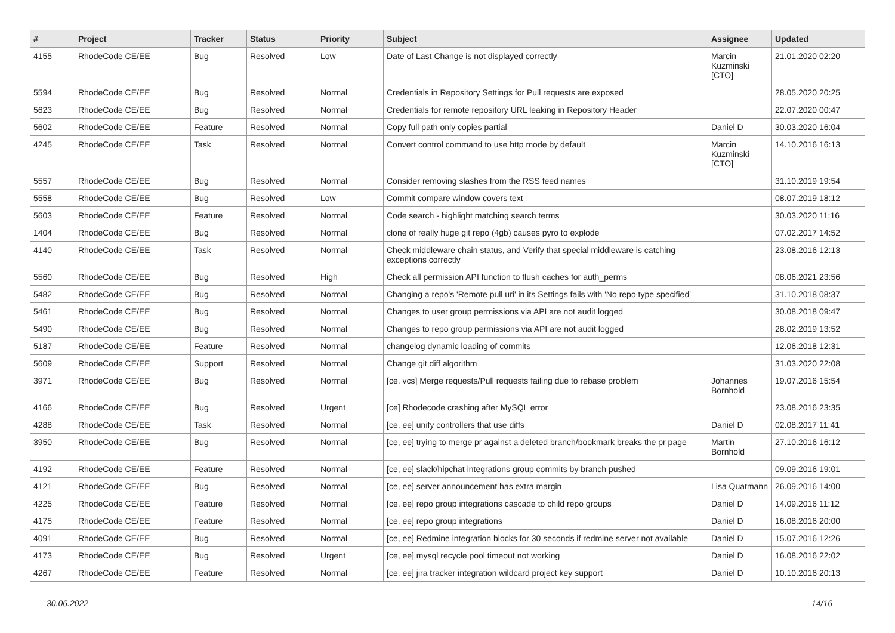| # | Project | Tracker | Status | Priority | Subject | Assignee | Updated |
| --- | --- | --- | --- | --- | --- | --- | --- |
| 4155 | RhodeCode CE/EE | Bug | Resolved | Low | Date of Last Change is not displayed correctly | Marcin Kuzminski [CTO] | 21.01.2020 02:20 |
| 5594 | RhodeCode CE/EE | Bug | Resolved | Normal | Credentials in Repository Settings for Pull requests are exposed | | 28.05.2020 20:25 |
| 5623 | RhodeCode CE/EE | Bug | Resolved | Normal | Credentials for remote repository URL leaking in Repository Header | | 22.07.2020 00:47 |
| 5602 | RhodeCode CE/EE | Feature | Resolved | Normal | Copy full path only copies partial | Daniel D | 30.03.2020 16:04 |
| 4245 | RhodeCode CE/EE | Task | Resolved | Normal | Convert control command to use http mode by default | Marcin Kuzminski [CTO] | 14.10.2016 16:13 |
| 5557 | RhodeCode CE/EE | Bug | Resolved | Normal | Consider removing slashes from the RSS feed names | | 31.10.2019 19:54 |
| 5558 | RhodeCode CE/EE | Bug | Resolved | Low | Commit compare window covers text | | 08.07.2019 18:12 |
| 5603 | RhodeCode CE/EE | Feature | Resolved | Normal | Code search - highlight matching search terms | | 30.03.2020 11:16 |
| 1404 | RhodeCode CE/EE | Bug | Resolved | Normal | clone of really huge git repo (4gb) causes pyro to explode | | 07.02.2017 14:52 |
| 4140 | RhodeCode CE/EE | Task | Resolved | Normal | Check middleware chain status, and Verify that special middleware is catching exceptions correctly | | 23.08.2016 12:13 |
| 5560 | RhodeCode CE/EE | Bug | Resolved | High | Check all permission API function to flush caches for auth_perms | | 08.06.2021 23:56 |
| 5482 | RhodeCode CE/EE | Bug | Resolved | Normal | Changing a repo's 'Remote pull uri' in its Settings fails with 'No repo type specified' | | 31.10.2018 08:37 |
| 5461 | RhodeCode CE/EE | Bug | Resolved | Normal | Changes to user group permissions via API are not audit logged | | 30.08.2018 09:47 |
| 5490 | RhodeCode CE/EE | Bug | Resolved | Normal | Changes to repo group permissions via API are not audit logged | | 28.02.2019 13:52 |
| 5187 | RhodeCode CE/EE | Feature | Resolved | Normal | changelog dynamic loading of commits | | 12.06.2018 12:31 |
| 5609 | RhodeCode CE/EE | Support | Resolved | Normal | Change git diff algorithm | | 31.03.2020 22:08 |
| 3971 | RhodeCode CE/EE | Bug | Resolved | Normal | [ce, vcs] Merge requests/Pull requests failing due to rebase problem | Johannes Bornhold | 19.07.2016 15:54 |
| 4166 | RhodeCode CE/EE | Bug | Resolved | Urgent | [ce] Rhodecode crashing after MySQL error | | 23.08.2016 23:35 |
| 4288 | RhodeCode CE/EE | Task | Resolved | Normal | [ce, ee] unify controllers that use diffs | Daniel D | 02.08.2017 11:41 |
| 3950 | RhodeCode CE/EE | Bug | Resolved | Normal | [ce, ee] trying to merge pr against a deleted branch/bookmark breaks the pr page | Martin Bornhold | 27.10.2016 16:12 |
| 4192 | RhodeCode CE/EE | Feature | Resolved | Normal | [ce, ee] slack/hipchat integrations group commits by branch pushed | | 09.09.2016 19:01 |
| 4121 | RhodeCode CE/EE | Bug | Resolved | Normal | [ce, ee] server announcement has extra margin | Lisa Quatmann | 26.09.2016 14:00 |
| 4225 | RhodeCode CE/EE | Feature | Resolved | Normal | [ce, ee] repo group integrations cascade to child repo groups | Daniel D | 14.09.2016 11:12 |
| 4175 | RhodeCode CE/EE | Feature | Resolved | Normal | [ce, ee] repo group integrations | Daniel D | 16.08.2016 20:00 |
| 4091 | RhodeCode CE/EE | Bug | Resolved | Normal | [ce, ee] Redmine integration blocks for 30 seconds if redmine server not available | Daniel D | 15.07.2016 12:26 |
| 4173 | RhodeCode CE/EE | Bug | Resolved | Urgent | [ce, ee] mysql recycle pool timeout not working | Daniel D | 16.08.2016 22:02 |
| 4267 | RhodeCode CE/EE | Feature | Resolved | Normal | [ce, ee] jira tracker integration wildcard project key support | Daniel D | 10.10.2016 20:13 |
30.06.2022 14/16